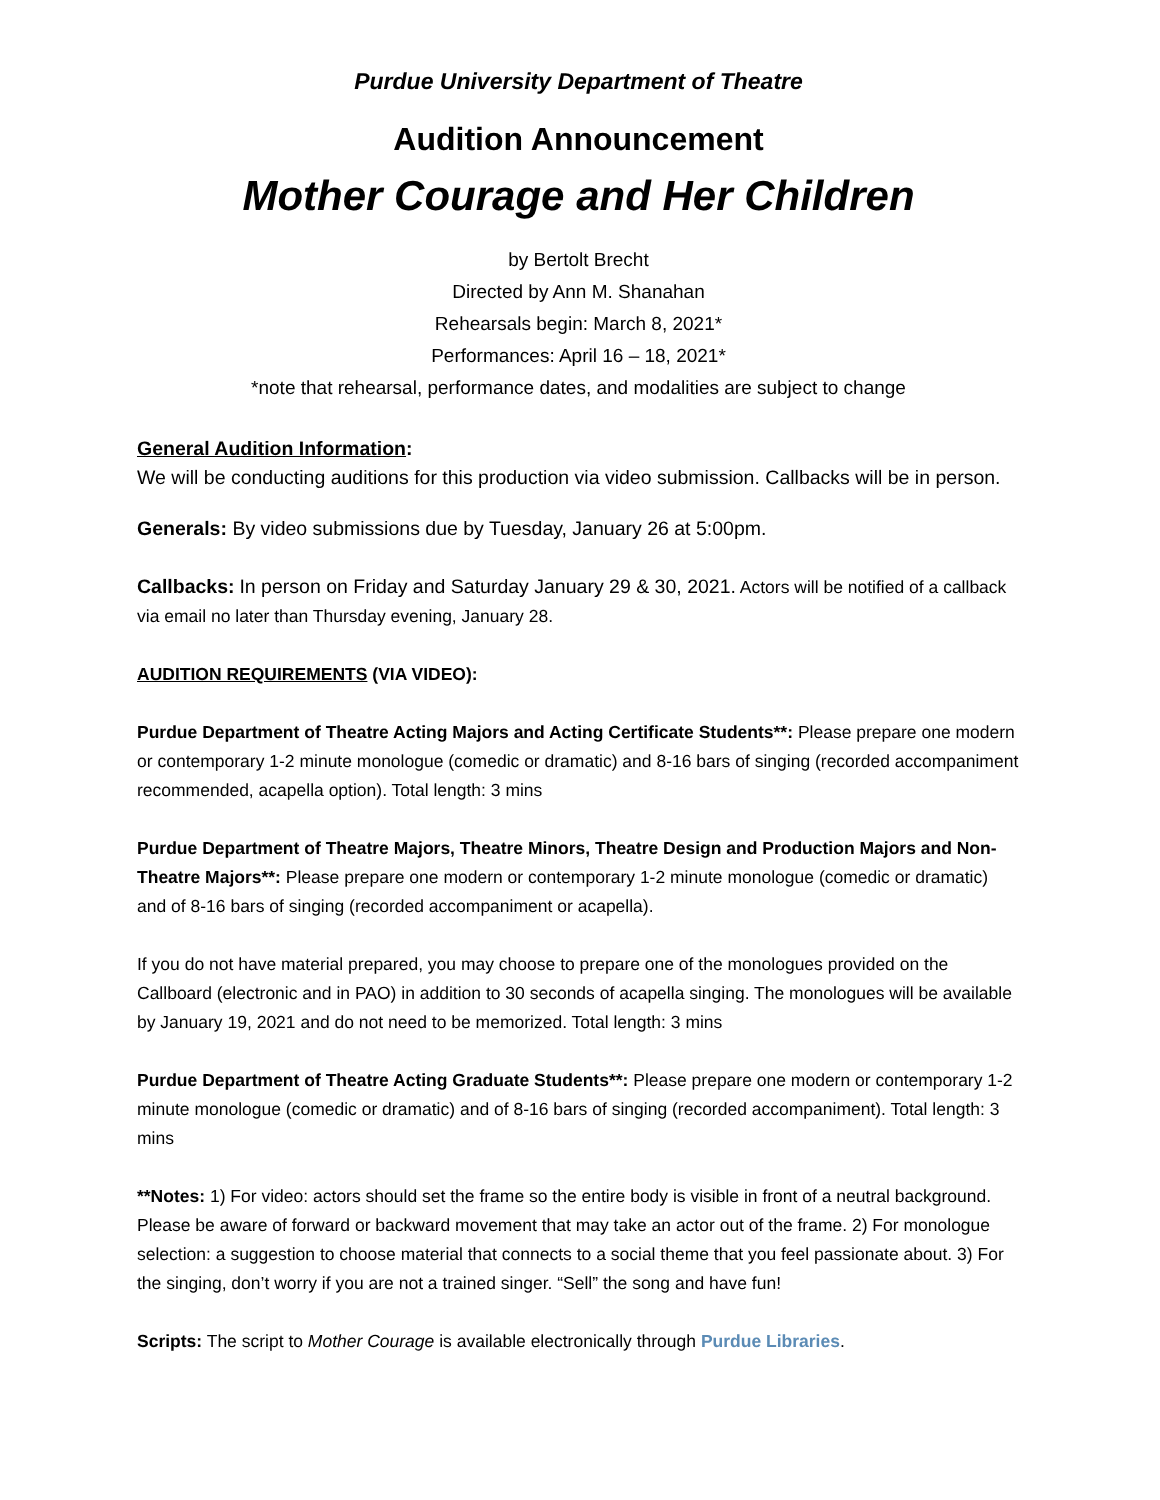Purdue University Department of Theatre
Audition Announcement
Mother Courage and Her Children
by Bertolt Brecht
Directed by Ann M. Shanahan
Rehearsals begin: March 8, 2021*
Performances: April 16 – 18, 2021*
*note that rehearsal, performance dates, and modalities are subject to change
General Audition Information:
We will be conducting auditions for this production via video submission. Callbacks will be in person.
Generals: By video submissions due by Tuesday, January 26 at 5:00pm.
Callbacks: In person on Friday and Saturday January 29 & 30, 2021. Actors will be notified of a callback via email no later than Thursday evening, January 28.
AUDITION REQUIREMENTS (VIA VIDEO):
Purdue Department of Theatre Acting Majors and Acting Certificate Students**: Please prepare one modern or contemporary 1-2 minute monologue (comedic or dramatic) and 8-16 bars of singing (recorded accompaniment recommended, acapella option). Total length: 3 mins
Purdue Department of Theatre Majors, Theatre Minors, Theatre Design and Production Majors and Non-Theatre Majors**: Please prepare one modern or contemporary 1-2 minute monologue (comedic or dramatic) and of 8-16 bars of singing (recorded accompaniment or acapella).
If you do not have material prepared, you may choose to prepare one of the monologues provided on the Callboard (electronic and in PAO) in addition to 30 seconds of acapella singing. The monologues will be available by January 19, 2021 and do not need to be memorized. Total length: 3 mins
Purdue Department of Theatre Acting Graduate Students**: Please prepare one modern or contemporary 1-2 minute monologue (comedic or dramatic) and of 8-16 bars of singing (recorded accompaniment). Total length: 3 mins
**Notes: 1) For video: actors should set the frame so the entire body is visible in front of a neutral background. Please be aware of forward or backward movement that may take an actor out of the frame. 2) For monologue selection: a suggestion to choose material that connects to a social theme that you feel passionate about. 3) For the singing, don’t worry if you are not a trained singer. “Sell” the song and have fun!
Scripts: The script to Mother Courage is available electronically through Purdue Libraries.